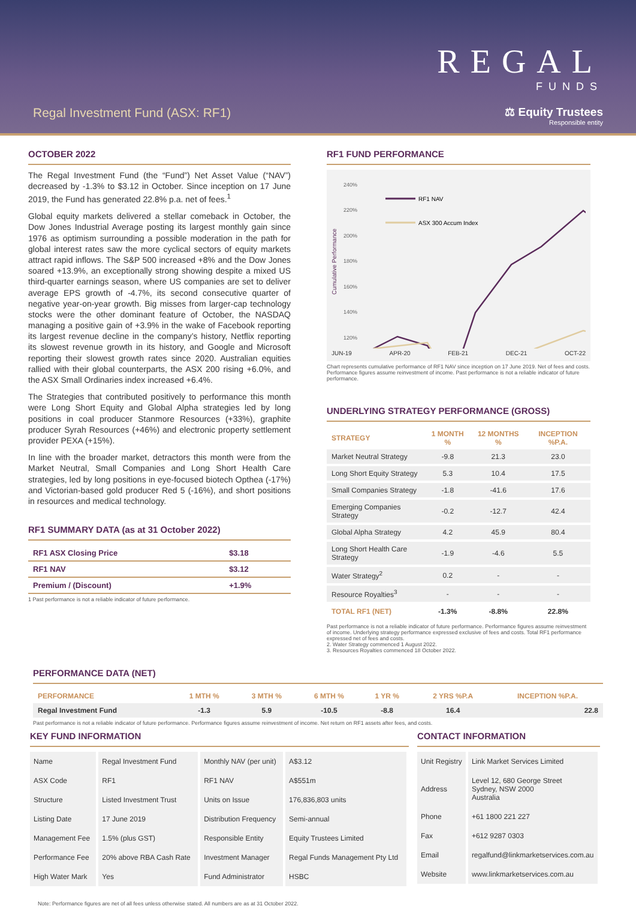Regal Investment Fund (ASX: RF1)
REGAL
FUNDS
⚖ Equity Trustees
Responsible entity
OCTOBER 2022
The Regal Investment Fund (the “Fund”) Net Asset Value (“NAV”) decreased by -1.3% to $3.12 in October. Since inception on 17 June 2019, the Fund has generated 22.8% p.a. net of fees.<sup>1</sup>
Global equity markets delivered a stellar comeback in October, the Dow Jones Industrial Average posting its largest monthly gain since 1976 as optimism surrounding a possible moderation in the path for global interest rates saw the more cyclical sectors of equity markets attract rapid inflows. The S&P 500 increased +8% and the Dow Jones soared +13.9%, an exceptionally strong showing despite a mixed US third-quarter earnings season, where US companies are set to deliver average EPS growth of -4.7%, its second consecutive quarter of negative year-on-year growth. Big misses from larger-cap technology stocks were the other dominant feature of October, the NASDAQ managing a positive gain of +3.9% in the wake of Facebook reporting its largest revenue decline in the company’s history, Netflix reporting its slowest revenue growth in its history, and Google and Microsoft reporting their slowest growth rates since 2020. Australian equities rallied with their global counterparts, the ASX 200 rising +6.0%, and the ASX Small Ordinaries index increased +6.4%.
The Strategies that contributed positively to performance this month were Long Short Equity and Global Alpha strategies led by long positions in coal producer Stanmore Resources (+33%), graphite producer Syrah Resources (+46%) and electronic property settlement provider PEXA (+15%).
In line with the broader market, detractors this month were from the Market Neutral, Small Companies and Long Short Health Care strategies, led by long positions in eye-focused biotech Opthea (-17%) and Victorian-based gold producer Red 5 (-16%), and short positions in resources and medical technology.
RF1 SUMMARY DATA (as at 31 October 2022)
| RF1 ASX Closing Price | $3.18 |
| RF1 NAV | $3.12 |
| Premium / (Discount) | +1.9% |
1 Past performance is not a reliable indicator of future performance.
RF1 FUND PERFORMANCE
240%
220%
200%
180%
160%
140%
120%
Cumulative Performance
RF1 NAV
ASX 300 Accum Index
JUN-19 APR-20 FEB-21 DEC-21 OCT-22
Chart represents cumulative performance of RF1 NAV since inception on 17 June 2019. Net of fees and costs. Performance figures assume reinvestment of income. Past performance is not a reliable indicator of future performance.
UNDERLYING STRATEGY PERFORMANCE (GROSS)
| STRATEGY | 1 MONTH % | 12 MONTHS % | INCEPTION %P.A. |
| --- | --- | --- | --- |
| Market Neutral Strategy | -9.8 | 21.3 | 23.0 |
| Long Short Equity Strategy | 5.3 | 10.4 | 17.5 |
| Small Companies Strategy | -1.8 | -41.6 | 17.6 |
| Emerging Companies Strategy | -0.2 | -12.7 | 42.4 |
| Global Alpha Strategy | 4.2 | 45.9 | 80.4 |
| Long Short Health Care Strategy | -1.9 | -4.6 | 5.5 |
| Water Strategy<sup>2</sup> | 0.2 | - | - |
| Resource Royalties<sup>3</sup> | - | - | - |
| TOTAL RF1 (NET) | -1.3% | -8.8% | 22.8% |
Past performance is not a reliable indicator of future performance. Performance figures assume reinvestment of income. Underlying strategy performance expressed exclusive of fees and costs. Total RF1 performance expressed net of fees and costs.
2. Water Strategy commenced 1 August 2022.
3. Resources Royalties commenced 18 October 2022.
PERFORMANCE DATA (NET)
| PERFORMANCE | 1 MTH % | 3 MTH % | 6 MTH % | 1 YR % | 2 YRS %P.A | INCEPTION %P.A. |
| --- | --- | --- | --- | --- | --- | --- |
| Regal Investment Fund | -1.3 | 5.9 | -10.5 | -8.8 | 16.4 | 22.8 |
Past performance is not a reliable indicator of future performance. Performance figures assume reinvestment of income. Net return on RF1 assets after fees, and costs.
KEY FUND INFORMATION
| Name | Regal Investment Fund | Monthly NAV (per unit) | A$3.12 |
| ASX Code | RF1 | RF1 NAV | A$551m |
| Structure | Listed Investment Trust | Units on Issue | 176,836,803 units |
| Listing Date | 17 June 2019 | Distribution Frequency | Semi-annual |
| Management Fee | 1.5% (plus GST) | Responsible Entity | Equity Trustees Limited |
| Performance Fee | 20% above RBA Cash Rate | Investment Manager | Regal Funds Management Pty Ltd |
| High Water Mark | Yes | Fund Administrator | HSBC |
CONTACT INFORMATION
| Unit Registry | Link Market Services Limited |
| Address | Level 12, 680 George Street Sydney, NSW 2000 Australia |
| Phone | +61 1800 221 227 |
| Fax | +612 9287 0303 |
| Email | regalfund@linkmarketservices.com.au |
| Website | www.linkmarketservices.com.au |
Note: Performance figures are net of all fees unless otherwise stated. All numbers are as at 31 October 2022.